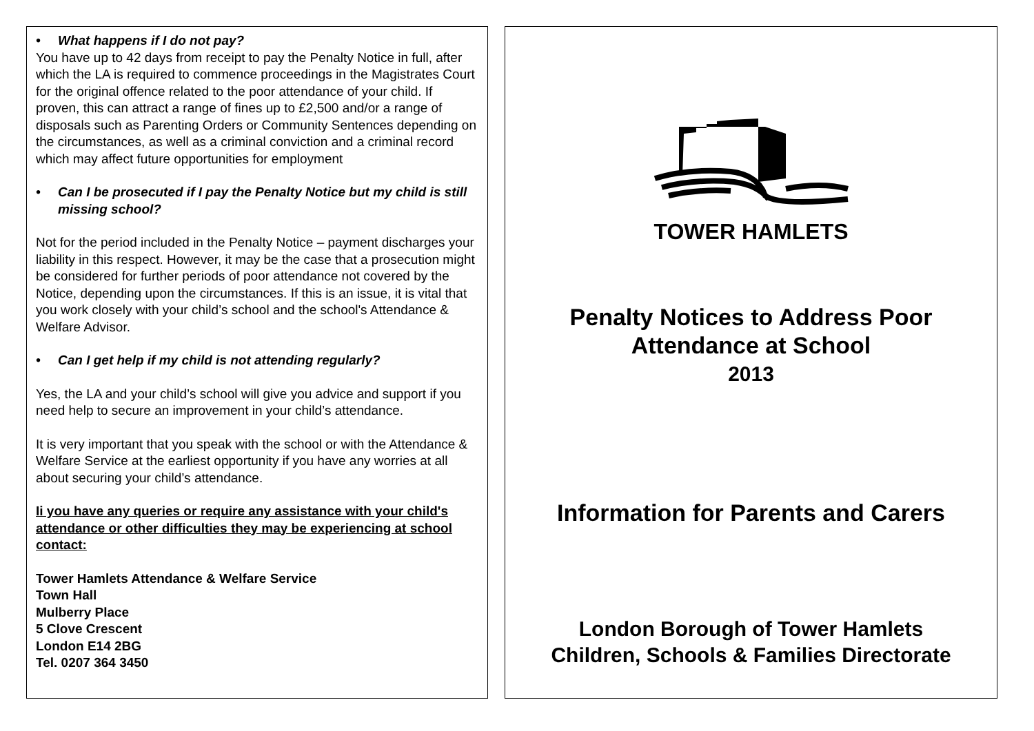• What happens if I do not pay?
You have up to 42 days from receipt to pay the Penalty Notice in full, after which the LA is required to commence proceedings in the Magistrates Court for the original offence related to the poor attendance of your child. If proven, this can attract a range of fines up to £2,500 and/or a range of disposals such as Parenting Orders or Community Sentences depending on the circumstances, as well as a criminal conviction and a criminal record which may affect future opportunities for employment
• Can I be prosecuted if I pay the Penalty Notice but my child is still missing school?
Not for the period included in the Penalty Notice – payment discharges your liability in this respect. However, it may be the case that a prosecution might be considered for further periods of poor attendance not covered by the Notice, depending upon the circumstances. If this is an issue, it is vital that you work closely with your child’s school and the school's Attendance & Welfare Advisor.
• Can I get help if my child is not attending regularly?
Yes, the LA and your child’s school will give you advice and support if you need help to secure an improvement in your child’s attendance.
It is very important that you speak with the school or with the Attendance & Welfare Service at the earliest opportunity if you have any worries at all about securing your child’s attendance.
Ii you have any queries or require any assistance with your child's attendance or other difficulties they may be experiencing at school contact:
Tower Hamlets Attendance & Welfare Service
Town Hall
Mulberry Place
5 Clove Crescent
London E14 2BG
Tel. 0207 364 3450
TOWER HAMLETS
Penalty Notices to Address Poor
Attendance at School
2013
Information for Parents and Carers
London Borough of Tower Hamlets
Children, Schools & Families Directorate